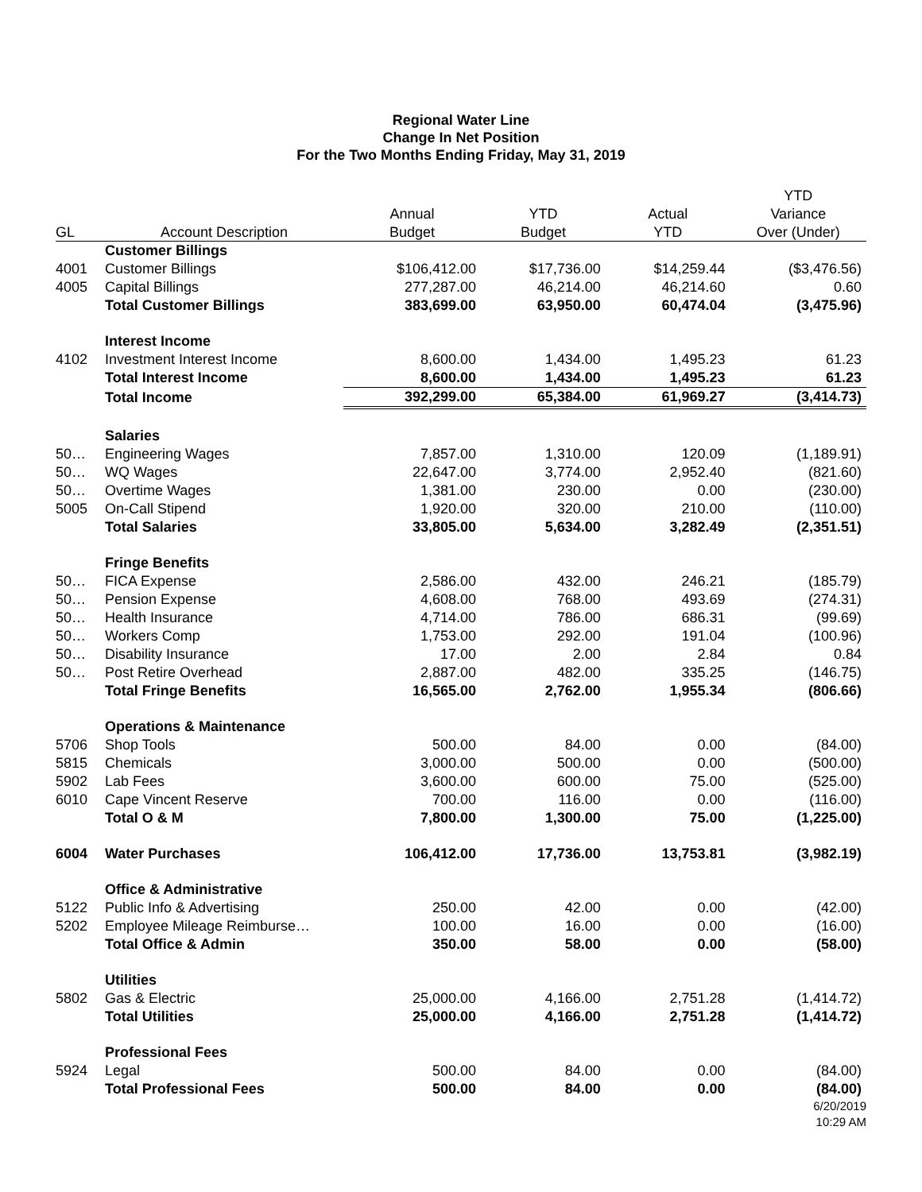Regional Water Line
Change In Net Position
For the Two Months Ending Friday, May 31, 2019
| | | | | | YTD |
| --- | --- | --- | --- | --- | --- |
| | | Annual | YTD | Actual | Variance |
| GL | Account Description | Budget | Budget | YTD | Over (Under) |
| | Customer Billings | | | | |
| 4001 | Customer Billings | $106,412.00 | $17,736.00 | $14,259.44 | ($3,476.56) |
| 4005 | Capital Billings | 277,287.00 | 46,214.00 | 46,214.60 | 0.60 |
| | Total Customer Billings | 383,699.00 | 63,950.00 | 60,474.04 | (3,475.96) |
| | Interest Income | | | | |
| 4102 | Investment Interest Income | 8,600.00 | 1,434.00 | 1,495.23 | 61.23 |
| | Total Interest Income | 8,600.00 | 1,434.00 | 1,495.23 | 61.23 |
| | Total Income | 392,299.00 | 65,384.00 | 61,969.27 | (3,414.73) |
| | Salaries | | | | |
| 50… | Engineering Wages | 7,857.00 | 1,310.00 | 120.09 | (1,189.91) |
| 50… | WQ Wages | 22,647.00 | 3,774.00 | 2,952.40 | (821.60) |
| 50… | Overtime Wages | 1,381.00 | 230.00 | 0.00 | (230.00) |
| 5005 | On-Call Stipend | 1,920.00 | 320.00 | 210.00 | (110.00) |
| | Total Salaries | 33,805.00 | 5,634.00 | 3,282.49 | (2,351.51) |
| | Fringe Benefits | | | | |
| 50… | FICA Expense | 2,586.00 | 432.00 | 246.21 | (185.79) |
| 50… | Pension Expense | 4,608.00 | 768.00 | 493.69 | (274.31) |
| 50… | Health Insurance | 4,714.00 | 786.00 | 686.31 | (99.69) |
| 50… | Workers Comp | 1,753.00 | 292.00 | 191.04 | (100.96) |
| 50… | Disability Insurance | 17.00 | 2.00 | 2.84 | 0.84 |
| 50… | Post Retire Overhead | 2,887.00 | 482.00 | 335.25 | (146.75) |
| | Total Fringe Benefits | 16,565.00 | 2,762.00 | 1,955.34 | (806.66) |
| | Operations & Maintenance | | | | |
| 5706 | Shop Tools | 500.00 | 84.00 | 0.00 | (84.00) |
| 5815 | Chemicals | 3,000.00 | 500.00 | 0.00 | (500.00) |
| 5902 | Lab Fees | 3,600.00 | 600.00 | 75.00 | (525.00) |
| 6010 | Cape Vincent Reserve | 700.00 | 116.00 | 0.00 | (116.00) |
| | Total O & M | 7,800.00 | 1,300.00 | 75.00 | (1,225.00) |
| 6004 | Water Purchases | 106,412.00 | 17,736.00 | 13,753.81 | (3,982.19) |
| | Office & Administrative | | | | |
| 5122 | Public Info & Advertising | 250.00 | 42.00 | 0.00 | (42.00) |
| 5202 | Employee Mileage Reimburse… | 100.00 | 16.00 | 0.00 | (16.00) |
| | Total Office & Admin | 350.00 | 58.00 | 0.00 | (58.00) |
| | Utilities | | | | |
| 5802 | Gas & Electric | 25,000.00 | 4,166.00 | 2,751.28 | (1,414.72) |
| | Total Utilities | 25,000.00 | 4,166.00 | 2,751.28 | (1,414.72) |
| | Professional Fees | | | | |
| 5924 | Legal | 500.00 | 84.00 | 0.00 | (84.00) |
| | Total Professional Fees | 500.00 | 84.00 | 0.00 | (84.00) |
6/20/2019
10:29 AM